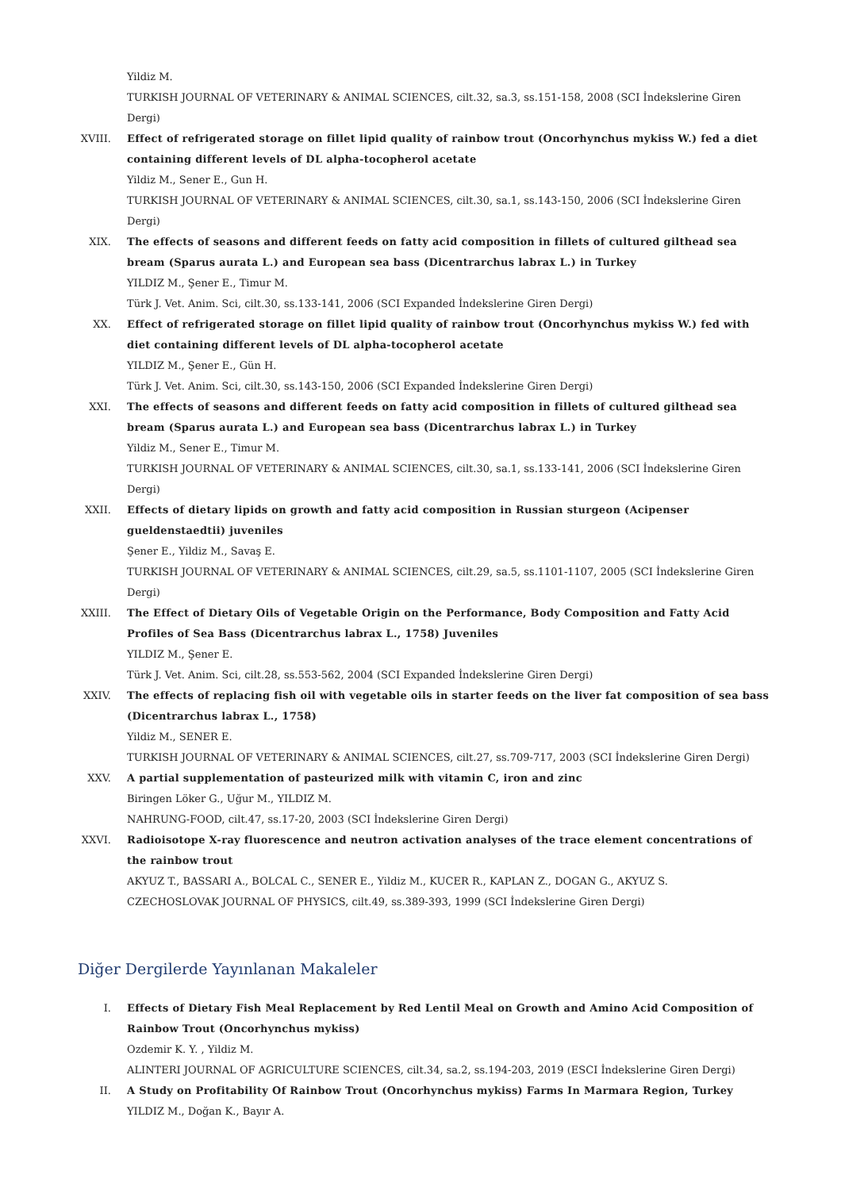Yildiz M.
TURKISH JOURNAL OF VETERINARY & ANIMAL SCIENCES, cilt.32, sa.3, ss.151-158, 2008 (SCI İndekslerine Giren Dergi)
XVIII. Effect of refrigerated storage on fillet lipid quality of rainbow trout (Oncorhynchus mykiss W.) fed a diet containing different levels of DL alpha-tocopherol acetate
Yildiz M., Sener E., Gun H.
TURKISH JOURNAL OF VETERINARY & ANIMAL SCIENCES, cilt.30, sa.1, ss.143-150, 2006 (SCI İndekslerine Giren Dergi)
XIX. The effects of seasons and different feeds on fatty acid composition in fillets of cultured gilthead sea bream (Sparus aurata L.) and European sea bass (Dicentrarchus labrax L.) in Turkey
YILDIZ M., Şener E., Timur M.
Türk J. Vet. Anim. Sci, cilt.30, ss.133-141, 2006 (SCI Expanded İndekslerine Giren Dergi)
XX. Effect of refrigerated storage on fillet lipid quality of rainbow trout (Oncorhynchus mykiss W.) fed with diet containing different levels of DL alpha-tocopherol acetate
YILDIZ M., Şener E., Gün H.
Türk J. Vet. Anim. Sci, cilt.30, ss.143-150, 2006 (SCI Expanded İndekslerine Giren Dergi)
XXI. The effects of seasons and different feeds on fatty acid composition in fillets of cultured gilthead sea bream (Sparus aurata L.) and European sea bass (Dicentrarchus labrax L.) in Turkey
Yildiz M., Sener E., Timur M.
TURKISH JOURNAL OF VETERINARY & ANIMAL SCIENCES, cilt.30, sa.1, ss.133-141, 2006 (SCI İndekslerine Giren Dergi)
XXII. Effects of dietary lipids on growth and fatty acid composition in Russian sturgeon (Acipenser gueldenstaedtii) juveniles
Şener E., Yildiz M., Savaş E.
TURKISH JOURNAL OF VETERINARY & ANIMAL SCIENCES, cilt.29, sa.5, ss.1101-1107, 2005 (SCI İndekslerine Giren Dergi)
XXIII. The Effect of Dietary Oils of Vegetable Origin on the Performance, Body Composition and Fatty Acid Profiles of Sea Bass (Dicentrarchus labrax L., 1758) Juveniles
YILDIZ M., Şener E.
Türk J. Vet. Anim. Sci, cilt.28, ss.553-562, 2004 (SCI Expanded İndekslerine Giren Dergi)
XXIV. The effects of replacing fish oil with vegetable oils in starter feeds on the liver fat composition of sea bass (Dicentrarchus labrax L., 1758)
Yildiz M., SENER E.
TURKISH JOURNAL OF VETERINARY & ANIMAL SCIENCES, cilt.27, ss.709-717, 2003 (SCI İndekslerine Giren Dergi)
XXV. A partial supplementation of pasteurized milk with vitamin C, iron and zinc
Biringen Löker G., Uğur M., YILDIZ M.
NAHRUNG-FOOD, cilt.47, ss.17-20, 2003 (SCI İndekslerine Giren Dergi)
XXVI. Radioisotope X-ray fluorescence and neutron activation analyses of the trace element concentrations of the rainbow trout
AKYUZ T., BASSARI A., BOLCAL C., SENER E., Yildiz M., KUCER R., KAPLAN Z., DOGAN G., AKYUZ S.
CZECHOSLOVAK JOURNAL OF PHYSICS, cilt.49, ss.389-393, 1999 (SCI İndekslerine Giren Dergi)
Diğer Dergilerde Yayınlanan Makaleler
I. Effects of Dietary Fish Meal Replacement by Red Lentil Meal on Growth and Amino Acid Composition of Rainbow Trout (Oncorhynchus mykiss)
Ozdemir K. Y. , Yildiz M.
ALINTERI JOURNAL OF AGRICULTURE SCIENCES, cilt.34, sa.2, ss.194-203, 2019 (ESCI İndekslerine Giren Dergi)
II. A Study on Profitability Of Rainbow Trout (Oncorhynchus mykiss) Farms In Marmara Region, Turkey
YILDIZ M., Doğan K., Bayır A.